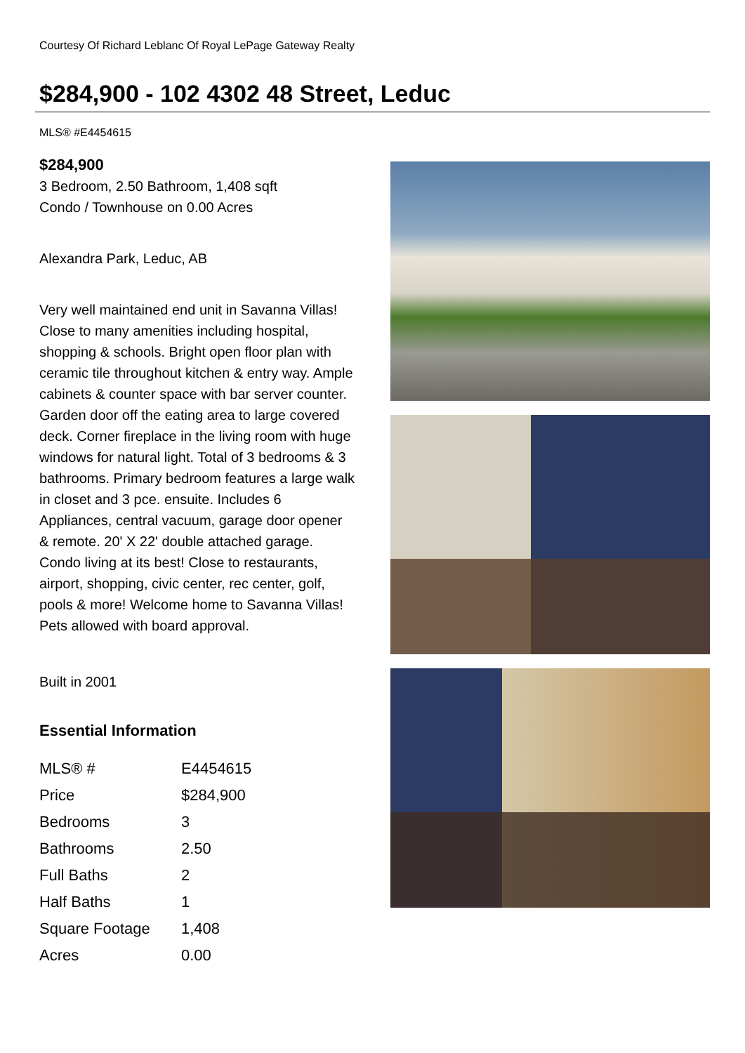Courtesy Of Richard Leblanc Of Royal LePage Gateway Realty
$284,900 - 102 4302 48 Street, Leduc
MLS® #E4454615
$284,900
3 Bedroom, 2.50 Bathroom, 1,408 sqft
Condo / Townhouse on 0.00 Acres
Alexandra Park, Leduc, AB
Very well maintained end unit in Savanna Villas! Close to many amenities including hospital, shopping & schools. Bright open floor plan with ceramic tile throughout kitchen & entry way. Ample cabinets & counter space with bar server counter. Garden door off the eating area to large covered deck. Corner fireplace in the living room with huge windows for natural light. Total of 3 bedrooms & 3 bathrooms. Primary bedroom features a large walk in closet and 3 pce. ensuite. Includes 6 Appliances, central vacuum, garage door opener & remote. 20' X 22' double attached garage. Condo living at its best! Close to restaurants, airport, shopping, civic center, rec center, golf, pools & more! Welcome home to Savanna Villas! Pets allowed with board approval.
Built in 2001
Essential Information
| MLS® # | E4454615 |
| Price | $284,900 |
| Bedrooms | 3 |
| Bathrooms | 2.50 |
| Full Baths | 2 |
| Half Baths | 1 |
| Square Footage | 1,408 |
| Acres | 0.00 |